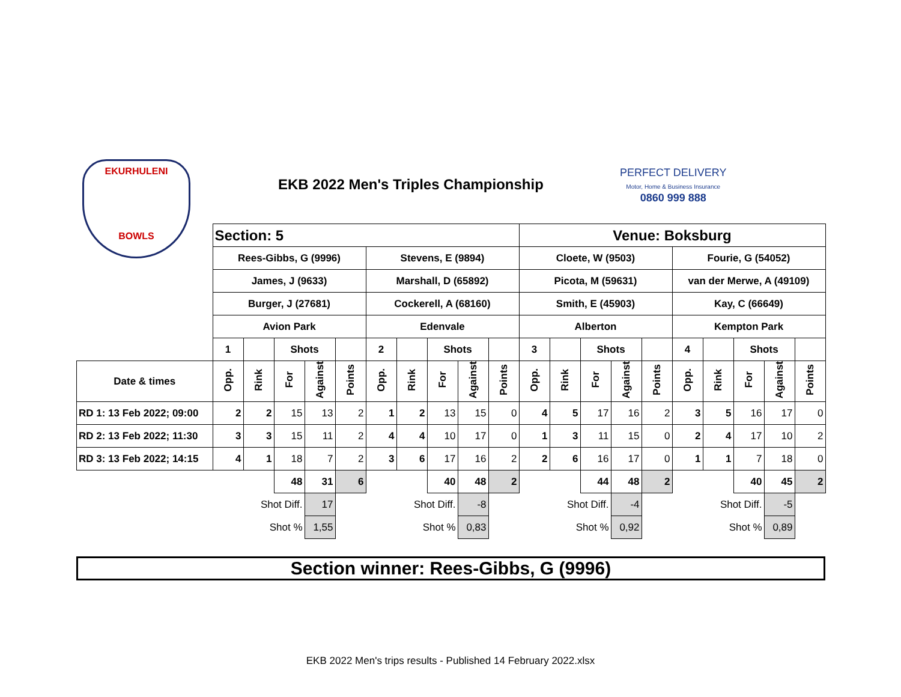EKURHULENI
BOWLS
EKB 2022 Men's Triples Championship
PERFECT DELIVERY
Motor, Home & Business Insurance
0860 999 888
| | Section: 5 | | | | | | | | | | Venue: Boksburg | | | | | | | | | |
| | Rees-Gibbs, G (9996) | | | | | Stevens, E (9894) | | | | | Cloete, W (9503) | | | | | Fourie, G (54052) | | | | |
| | James, J (9633) | | | | | Marshall, D (65892) | | | | | Picota, M (59631) | | | | | van der Merwe, A (49109) | | | | |
| | Burger, J (27681) | | | | | Cockerell, A (68160) | | | | | Smith, E (45903) | | | | | Kay, C (66649) | | | | |
| | Avion Park | | | | | Edenvale | | | | | Alberton | | | | | Kempton Park | | | | |
| | 1 | | Shots | | | 2 | | Shots | | | 3 | | Shots | | | 4 | | Shots | | |
| Date & times | Opp. | Rink | For | Against | Points | Opp. | Rink | For | Against | Points | Opp. | Rink | For | Against | Points | Opp. | Rink | For | Against | Points |
| RD 1: 13 Feb 2022; 09:00 | 2 | 2 | 15 | 13 | 2 | 1 | 2 | 13 | 15 | 0 | 4 | 5 | 17 | 16 | 2 | 3 | 5 | 16 | 17 | 0 |
| RD 2: 13 Feb 2022; 11:30 | 3 | 3 | 15 | 11 | 2 | 4 | 4 | 10 | 17 | 0 | 1 | 3 | 11 | 15 | 0 | 2 | 4 | 17 | 10 | 2 |
| RD 3: 13 Feb 2022; 14:15 | 4 | 1 | 18 | 7 | 2 | 3 | 6 | 17 | 16 | 2 | 2 | 6 | 16 | 17 | 0 | 1 | 1 | 7 | 18 | 0 |
| | | | 48 | 31 | 6 | | | 40 | 48 | 2 | | | 44 | 48 | 2 | | | 40 | 45 | 2 |
| | Shot Diff. | | | 17 | | Shot Diff. | | | -8 | | Shot Diff. | | | -4 | | Shot Diff. | | | -5 | |
| | Shot % | | | 1,55 | | Shot % | | | 0,83 | | Shot % | | | 0,92 | | Shot % | | | 0,89 | |
Section winner: Rees-Gibbs, G (9996)
EKB 2022 Men's trips results - Published 14 February 2022.xlsx